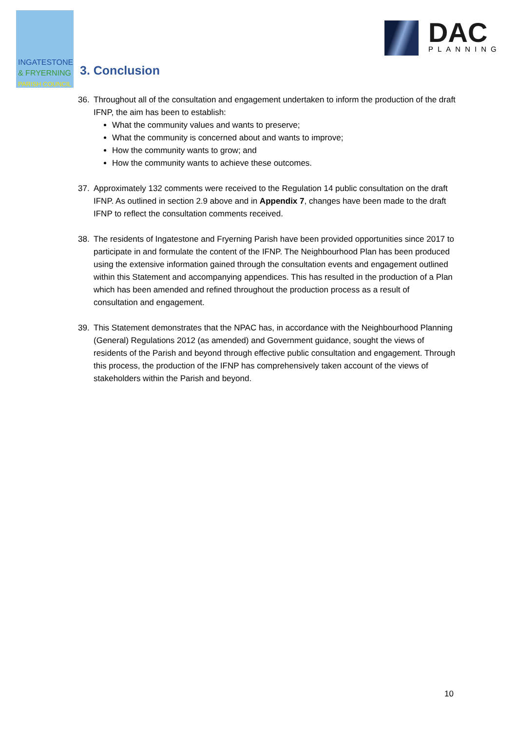INGATESTONE
& FRYERNING
PARISH COUNCIL
DAC
PLANNING
3. Conclusion
36. Throughout all of the consultation and engagement undertaken to inform the production of the draft IFNP, the aim has been to establish:
What the community values and wants to preserve;
What the community is concerned about and wants to improve;
How the community wants to grow; and
How the community wants to achieve these outcomes.
37. Approximately 132 comments were received to the Regulation 14 public consultation on the draft IFNP. As outlined in section 2.9 above and in Appendix 7, changes have been made to the draft IFNP to reflect the consultation comments received.
38. The residents of Ingatestone and Fryerning Parish have been provided opportunities since 2017 to participate in and formulate the content of the IFNP. The Neighbourhood Plan has been produced using the extensive information gained through the consultation events and engagement outlined within this Statement and accompanying appendices. This has resulted in the production of a Plan which has been amended and refined throughout the production process as a result of consultation and engagement.
39. This Statement demonstrates that the NPAC has, in accordance with the Neighbourhood Planning (General) Regulations 2012 (as amended) and Government guidance, sought the views of residents of the Parish and beyond through effective public consultation and engagement. Through this process, the production of the IFNP has comprehensively taken account of the views of stakeholders within the Parish and beyond.
10